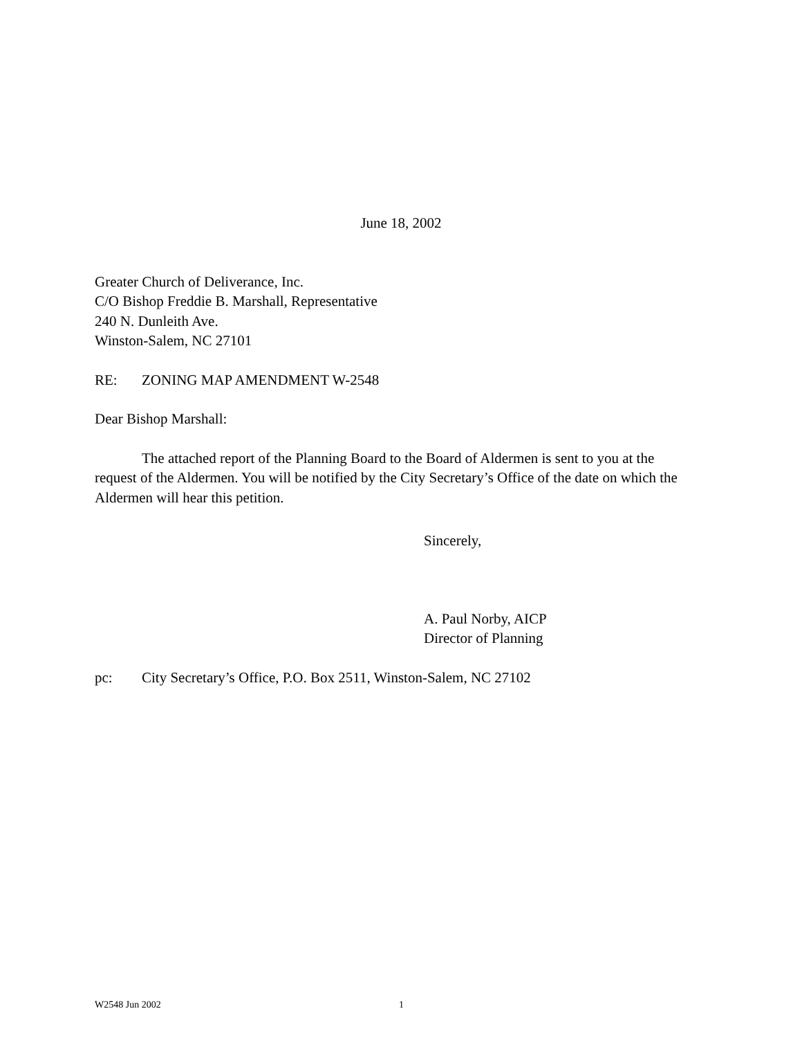June 18, 2002
Greater Church of Deliverance, Inc.
C/O Bishop Freddie B. Marshall, Representative
240 N. Dunleith Ave.
Winston-Salem, NC 27101
RE: ZONING MAP AMENDMENT W-2548
Dear Bishop Marshall:
The attached report of the Planning Board to the Board of Aldermen is sent to you at the request of the Aldermen. You will be notified by the City Secretary’s Office of the date on which the Aldermen will hear this petition.
Sincerely,
A. Paul Norby, AICP
Director of Planning
pc: City Secretary’s Office, P.O. Box 2511, Winston-Salem, NC 27102
W2548 Jun 2002 1